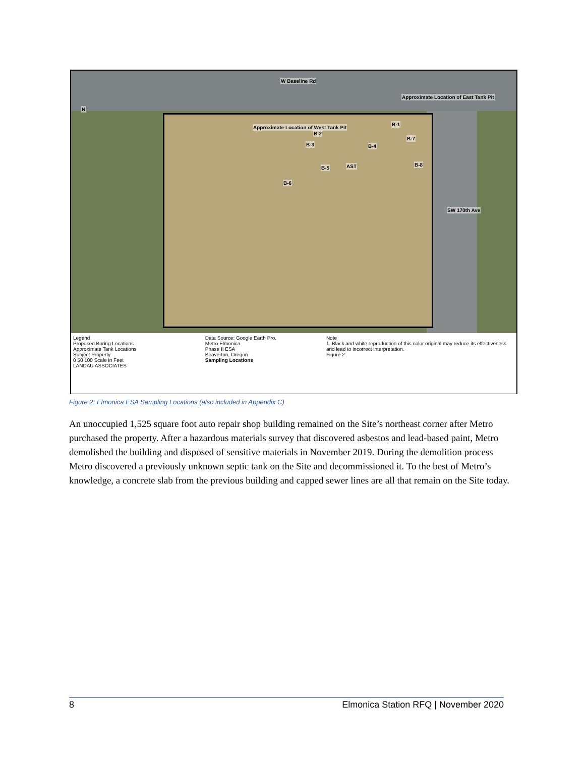W Baseline Rd
Approximate Location of East Tank Pit
Approximate Location of West Tank Pit
B-2
B-1
B-7
B-3 B-4
B-5 AST B-8
B-6
SW 170th Ave
N
Legend
Proposed Boring Locations
Approximate Tank Locations
Subject Property
0 50 100 Scale in Feet
LANDAU ASSOCIATES
Data Source: Google Earth Pro.
Metro Elmonica
Phase II ESA
Beaverton, Oregon
Sampling Locations
Note
1. Black and white reproduction of this color original may reduce its effectiveness and lead to incorrect interpretation.
Figure 2
Figure 2: Elmonica ESA Sampling Locations (also included in Appendix C)
An unoccupied 1,525 square foot auto repair shop building remained on the Site’s northeast corner after Metro purchased the property. After a hazardous materials survey that discovered asbestos and lead-based paint, Metro demolished the building and disposed of sensitive materials in November 2019. During the demolition process Metro discovered a previously unknown septic tank on the Site and decommissioned it. To the best of Metro’s knowledge, a concrete slab from the previous building and capped sewer lines are all that remain on the Site today.
8 Elmonica Station RFQ | November 2020